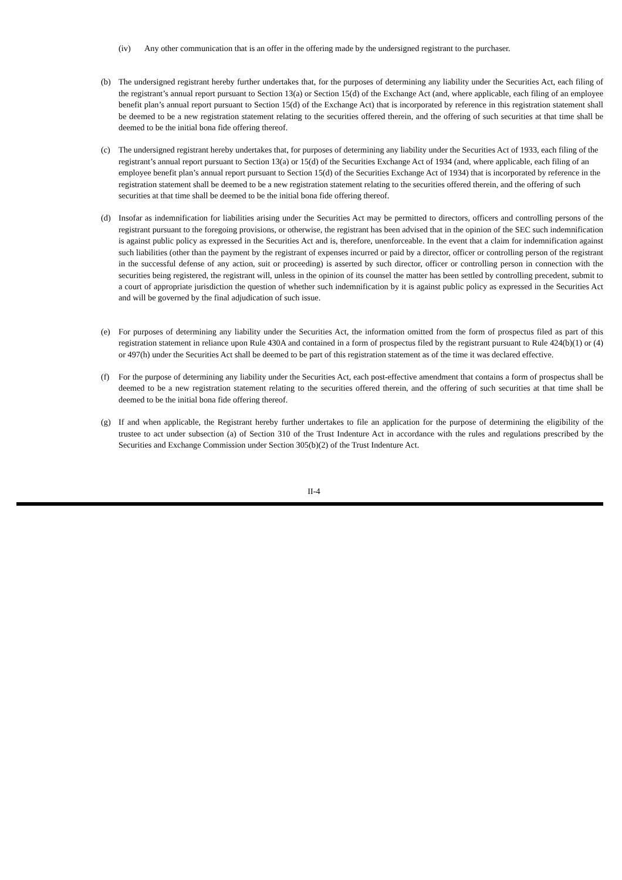(iv) Any other communication that is an offer in the offering made by the undersigned registrant to the purchaser.
(b) The undersigned registrant hereby further undertakes that, for the purposes of determining any liability under the Securities Act, each filing of the registrant’s annual report pursuant to Section 13(a) or Section 15(d) of the Exchange Act (and, where applicable, each filing of an employee benefit plan’s annual report pursuant to Section 15(d) of the Exchange Act) that is incorporated by reference in this registration statement shall be deemed to be a new registration statement relating to the securities offered therein, and the offering of such securities at that time shall be deemed to be the initial bona fide offering thereof.
(c) The undersigned registrant hereby undertakes that, for purposes of determining any liability under the Securities Act of 1933, each filing of the registrant’s annual report pursuant to Section 13(a) or 15(d) of the Securities Exchange Act of 1934 (and, where applicable, each filing of an employee benefit plan’s annual report pursuant to Section 15(d) of the Securities Exchange Act of 1934) that is incorporated by reference in the registration statement shall be deemed to be a new registration statement relating to the securities offered therein, and the offering of such securities at that time shall be deemed to be the initial bona fide offering thereof.
(d) Insofar as indemnification for liabilities arising under the Securities Act may be permitted to directors, officers and controlling persons of the registrant pursuant to the foregoing provisions, or otherwise, the registrant has been advised that in the opinion of the SEC such indemnification is against public policy as expressed in the Securities Act and is, therefore, unenforceable. In the event that a claim for indemnification against such liabilities (other than the payment by the registrant of expenses incurred or paid by a director, officer or controlling person of the registrant in the successful defense of any action, suit or proceeding) is asserted by such director, officer or controlling person in connection with the securities being registered, the registrant will, unless in the opinion of its counsel the matter has been settled by controlling precedent, submit to a court of appropriate jurisdiction the question of whether such indemnification by it is against public policy as expressed in the Securities Act and will be governed by the final adjudication of such issue.
(e) For purposes of determining any liability under the Securities Act, the information omitted from the form of prospectus filed as part of this registration statement in reliance upon Rule 430A and contained in a form of prospectus filed by the registrant pursuant to Rule 424(b)(1) or (4) or 497(h) under the Securities Act shall be deemed to be part of this registration statement as of the time it was declared effective.
(f) For the purpose of determining any liability under the Securities Act, each post-effective amendment that contains a form of prospectus shall be deemed to be a new registration statement relating to the securities offered therein, and the offering of such securities at that time shall be deemed to be the initial bona fide offering thereof.
(g) If and when applicable, the Registrant hereby further undertakes to file an application for the purpose of determining the eligibility of the trustee to act under subsection (a) of Section 310 of the Trust Indenture Act in accordance with the rules and regulations prescribed by the Securities and Exchange Commission under Section 305(b)(2) of the Trust Indenture Act.
II-4